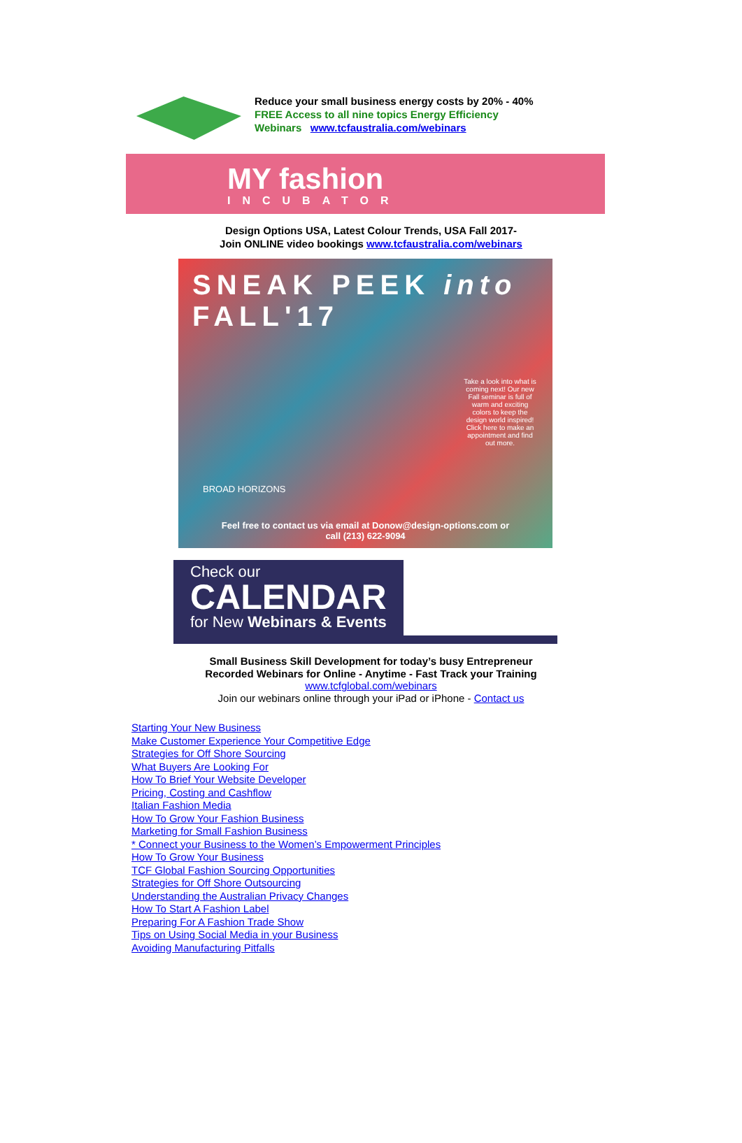Reduce your small business energy costs by 20% - 40%
FREE Access to all nine topics Energy Efficiency
Webinars www.tcfaustralia.com/webinars
MY fashion
INCUBATOR
Design Options USA, Latest Colour Trends, USA Fall 2017-
Join ONLINE video bookings www.tcfaustralia.com/webinars
SNEAK PEEK into FALL'17
Take a look into what is coming next! Our new Fall seminar is full of warm and exciting colors to keep the design world inspired! Click here to make an appointment and find out more.
BROAD HORIZONS
Feel free to contact us via email at Donow@design-options.com or
call (213) 622-9094
Check our
CALENDAR
for New Webinars & Events
Small Business Skill Development for today’s busy Entrepreneur
Recorded Webinars for Online - Anytime - Fast Track your Training
www.tcfglobal.com/webinars
Join our webinars online through your iPad or iPhone - Contact us
Starting Your New Business
Make Customer Experience Your Competitive Edge
Strategies for Off Shore Sourcing
What Buyers Are Looking For
How To Brief Your Website Developer
Pricing, Costing and Cashflow
Italian Fashion Media
How To Grow Your Fashion Business
Marketing for Small Fashion Business
* Connect your Business to the Women’s Empowerment Principles
How To Grow Your Business
TCF Global Fashion Sourcing Opportunities
Strategies for Off Shore Outsourcing
Understanding the Australian Privacy Changes
How To Start A Fashion Label
Preparing For A Fashion Trade Show
Tips on Using Social Media in your Business
Avoiding Manufacturing Pitfalls